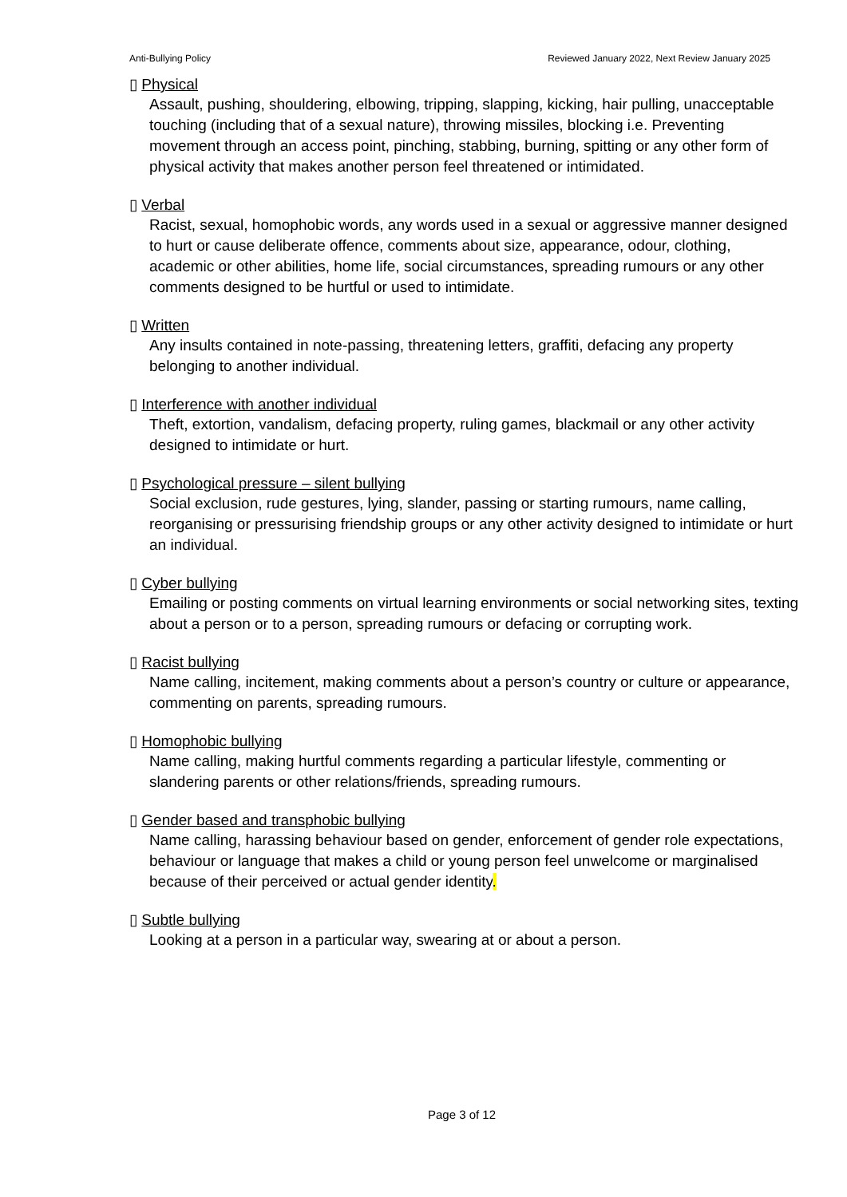Anti-Bullying Policy Reviewed January 2022, Next Review January 2025
▯ Physical
Assault, pushing, shouldering, elbowing, tripping, slapping, kicking, hair pulling, unacceptable touching (including that of a sexual nature), throwing missiles, blocking i.e. Preventing movement through an access point, pinching, stabbing, burning, spitting or any other form of physical activity that makes another person feel threatened or intimidated.
▯ Verbal
Racist, sexual, homophobic words, any words used in a sexual or aggressive manner designed to hurt or cause deliberate offence, comments about size, appearance, odour, clothing, academic or other abilities, home life, social circumstances, spreading rumours or any other comments designed to be hurtful or used to intimidate.
▯ Written
Any insults contained in note-passing, threatening letters, graffiti, defacing any property belonging to another individual.
▯ Interference with another individual
Theft, extortion, vandalism, defacing property, ruling games, blackmail or any other activity designed to intimidate or hurt.
▯ Psychological pressure – silent bullying
Social exclusion, rude gestures, lying, slander, passing or starting rumours, name calling, reorganising or pressurising friendship groups or any other activity designed to intimidate or hurt an individual.
▯ Cyber bullying
Emailing or posting comments on virtual learning environments or social networking sites, texting about a person or to a person, spreading rumours or defacing or corrupting work.
▯ Racist bullying
Name calling, incitement, making comments about a person’s country or culture or appearance, commenting on parents, spreading rumours.
▯ Homophobic bullying
Name calling, making hurtful comments regarding a particular lifestyle, commenting or slandering parents or other relations/friends, spreading rumours.
▯ Gender based and transphobic bullying
Name calling, harassing behaviour based on gender, enforcement of gender role expectations, behaviour or language that makes a child or young person feel unwelcome or marginalised because of their perceived or actual gender identity.
▯ Subtle bullying
Looking at a person in a particular way, swearing at or about a person.
Page 3 of 12